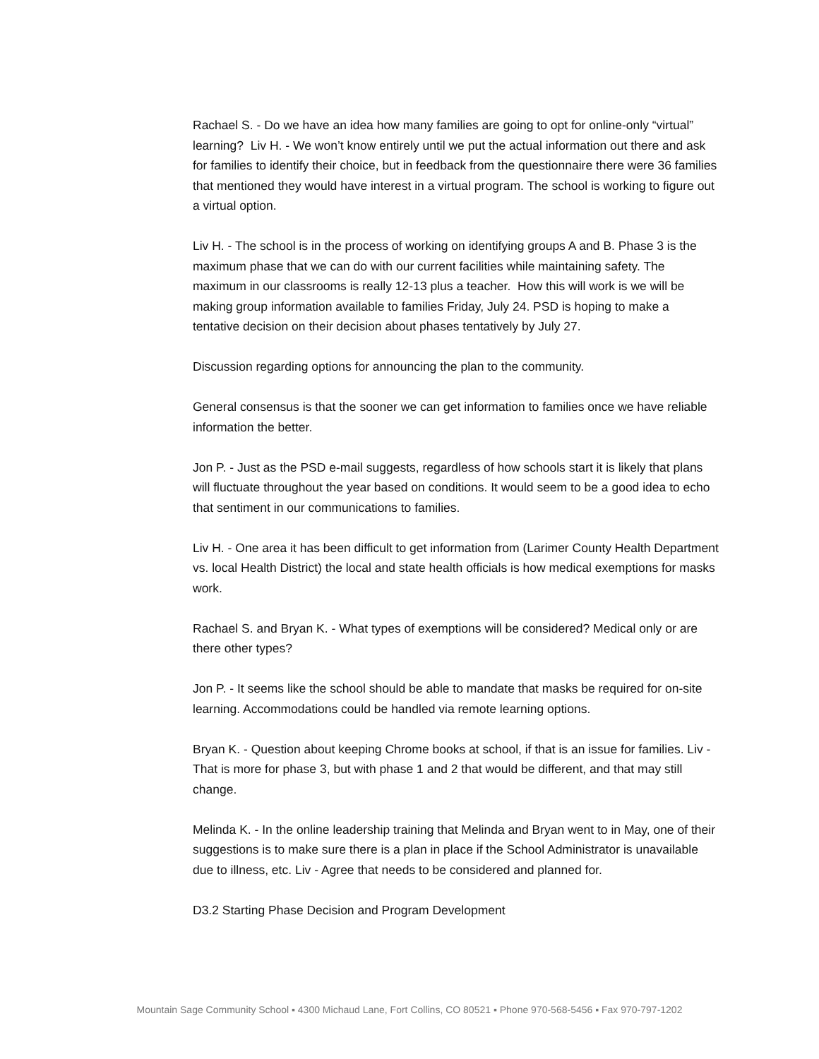Rachael S. - Do we have an idea how many families are going to opt for online-only “virtual” learning? Liv H. - We won’t know entirely until we put the actual information out there and ask for families to identify their choice, but in feedback from the questionnaire there were 36 families that mentioned they would have interest in a virtual program. The school is working to figure out a virtual option.
Liv H. - The school is in the process of working on identifying groups A and B. Phase 3 is the maximum phase that we can do with our current facilities while maintaining safety. The maximum in our classrooms is really 12-13 plus a teacher. How this will work is we will be making group information available to families Friday, July 24. PSD is hoping to make a tentative decision on their decision about phases tentatively by July 27.
Discussion regarding options for announcing the plan to the community.
General consensus is that the sooner we can get information to families once we have reliable information the better.
Jon P. - Just as the PSD e-mail suggests, regardless of how schools start it is likely that plans will fluctuate throughout the year based on conditions. It would seem to be a good idea to echo that sentiment in our communications to families.
Liv H. - One area it has been difficult to get information from (Larimer County Health Department vs. local Health District) the local and state health officials is how medical exemptions for masks work.
Rachael S. and Bryan K. - What types of exemptions will be considered? Medical only or are there other types?
Jon P. - It seems like the school should be able to mandate that masks be required for on-site learning. Accommodations could be handled via remote learning options.
Bryan K. - Question about keeping Chrome books at school, if that is an issue for families. Liv - That is more for phase 3, but with phase 1 and 2 that would be different, and that may still change.
Melinda K. - In the online leadership training that Melinda and Bryan went to in May, one of their suggestions is to make sure there is a plan in place if the School Administrator is unavailable due to illness, etc. Liv - Agree that needs to be considered and planned for.
D3.2 Starting Phase Decision and Program Development
Mountain Sage Community School ▪ 4300 Michaud Lane, Fort Collins, CO 80521 ▪ Phone 970-568-5456 ▪ Fax 970-797-1202